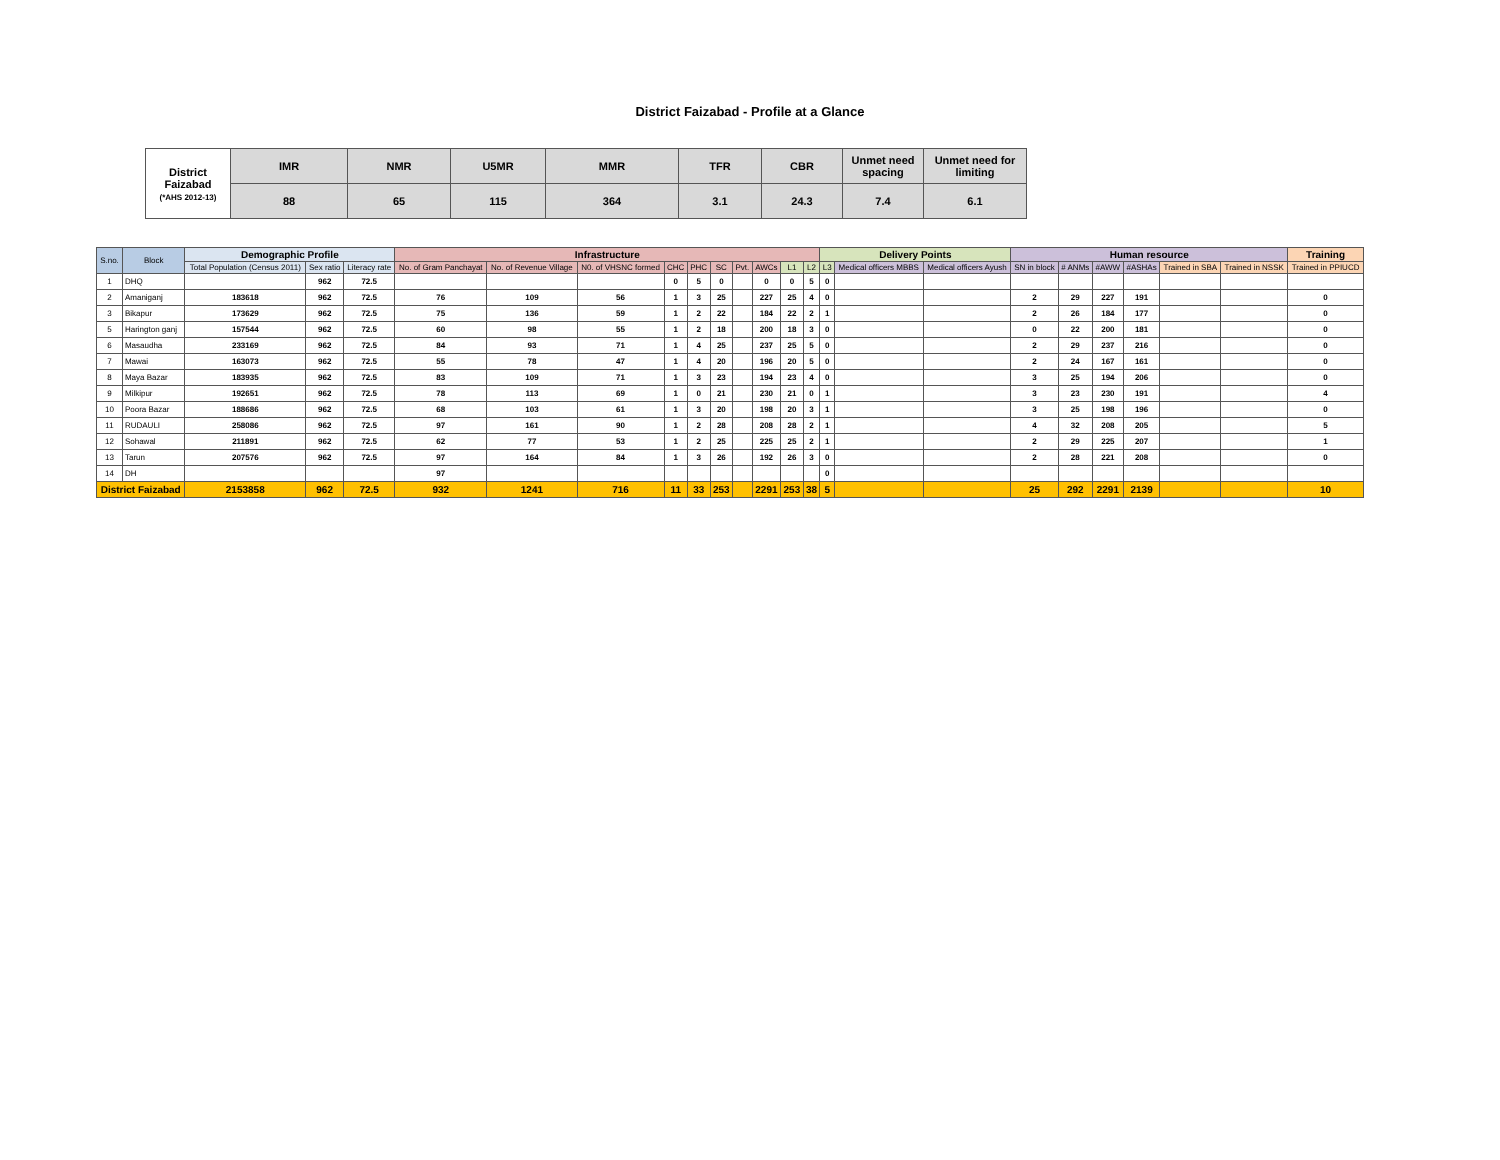District Faizabad - Profile at a Glance
| District Faizabad (*AHS 2012-13) | IMR | NMR | U5MR | MMR | TFR | CBR | Unmet need spacing | Unmet need for limiting |
| --- | --- | --- | --- | --- | --- | --- | --- | --- |
| | 88 | 65 | 115 | 364 | 3.1 | 24.3 | 7.4 | 6.1 |
| S.no. | Block | Demographic Profile | | | Infrastructure | | | | | | | | | | Delivery Points | | | Human resource | | | | | | Training |
| --- | --- | --- | --- | --- | --- | --- | --- | --- | --- | --- | --- | --- | --- | --- | --- | --- | --- | --- | --- | --- | --- | --- | --- | --- |
| | | Total Population (Census 2011) | Sex ratio | Literacy rate | No. of Gram Panchayat | No. of Revenue Village | N0. of VHSNC formed | CHC | PHC | SC | Pvt. | AWCs | L1 | L2 | L3 | Medical officers MBBS | Medical officers Ayush | SN in block | # ANMs | #AWW | #ASHAs | Trained in SBA | Trained in NSSK | Trained in PPIUCD |
| 1 | DHQ | | 962 | 72.5 | | | | 0 | 5 | 0 | | 0 | 0 | 5 | 0 | | | | | | | | | |
| 2 | Amaniganj | 183618 | 962 | 72.5 | 76 | 109 | 56 | 1 | 3 | 25 | | 227 | 25 | 4 | 0 | | | 2 | 29 | 227 | 191 | | | 0 |
| 3 | Bikapur | 173629 | 962 | 72.5 | 75 | 136 | 59 | 1 | 2 | 22 | | 184 | 22 | 2 | 1 | | | 2 | 26 | 184 | 177 | | | 0 |
| 5 | Harington ganj | 157544 | 962 | 72.5 | 60 | 98 | 55 | 1 | 2 | 18 | | 200 | 18 | 3 | 0 | | | 0 | 22 | 200 | 181 | | | 0 |
| 6 | Masaudha | 233169 | 962 | 72.5 | 84 | 93 | 71 | 1 | 4 | 25 | | 237 | 25 | 5 | 0 | | | 2 | 29 | 237 | 216 | | | 0 |
| 7 | Mawai | 163073 | 962 | 72.5 | 55 | 78 | 47 | 1 | 4 | 20 | | 196 | 20 | 5 | 0 | | | 2 | 24 | 167 | 161 | | | 0 |
| 8 | Maya Bazar | 183935 | 962 | 72.5 | 83 | 109 | 71 | 1 | 3 | 23 | | 194 | 23 | 4 | 0 | | | 3 | 25 | 194 | 206 | | | 0 |
| 9 | Milkipur | 192651 | 962 | 72.5 | 78 | 113 | 69 | 1 | 0 | 21 | | 230 | 21 | 0 | 1 | | | 3 | 23 | 230 | 191 | | | 4 |
| 10 | Poora Bazar | 188686 | 962 | 72.5 | 68 | 103 | 61 | 1 | 3 | 20 | | 198 | 20 | 3 | 1 | | | 3 | 25 | 198 | 196 | | | 0 |
| 11 | RUDAULI | 258086 | 962 | 72.5 | 97 | 161 | 90 | 1 | 2 | 28 | | 208 | 28 | 2 | 1 | | | 4 | 32 | 208 | 205 | | | 5 |
| 12 | Sohawal | 211891 | 962 | 72.5 | 62 | 77 | 53 | 1 | 2 | 25 | | 225 | 25 | 2 | 1 | | | 2 | 29 | 225 | 207 | | | 1 |
| 13 | Tarun | 207576 | 962 | 72.5 | 97 | 164 | 84 | 1 | 3 | 26 | | 192 | 26 | 3 | 0 | | | 2 | 28 | 221 | 208 | | | 0 |
| 14 | DH | | | | 97 | | | | | | | | | | 0 | | | | | | | | | |
| District Faizabad | | 2153858 | 962 | 72.5 | 932 | 1241 | 716 | 11 | 33 | 253 | | 2291 | 253 | 38 | 5 | | | 25 | 292 | 2291 | 2139 | | | 10 |